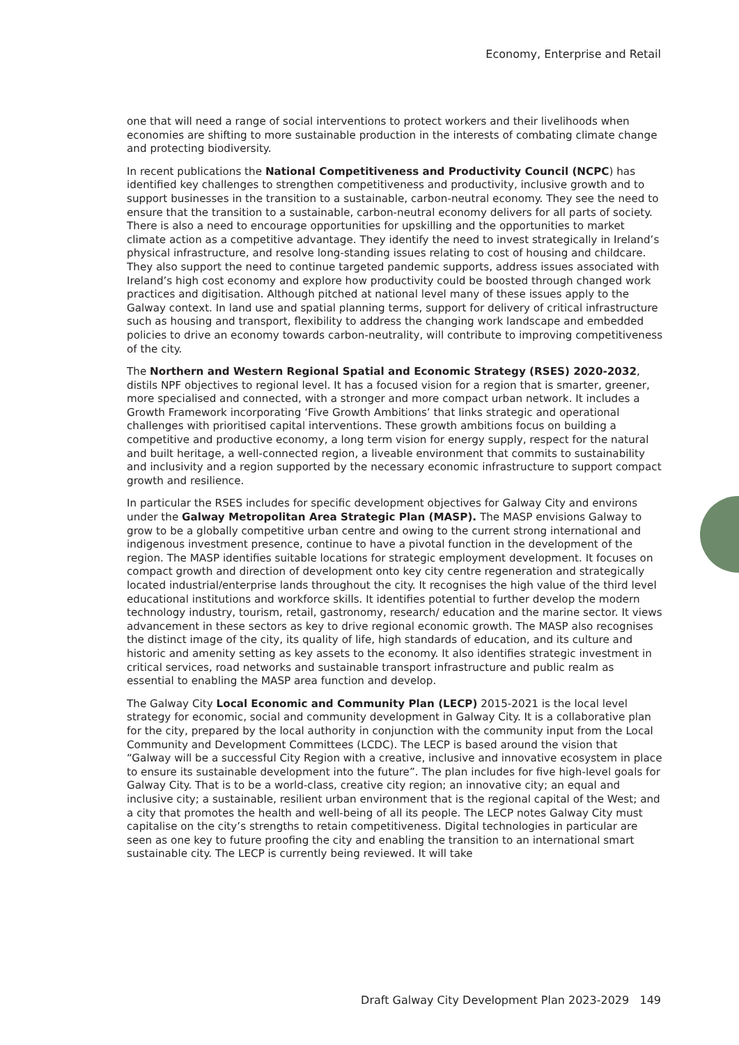Economy, Enterprise and Retail
one that will need a range of social interventions to protect workers and their livelihoods when economies are shifting to more sustainable production in the interests of combating climate change and protecting biodiversity.
In recent publications the National Competitiveness and Productivity Council (NCPC) has identified key challenges to strengthen competitiveness and productivity, inclusive growth and to support businesses in the transition to a sustainable, carbon-neutral economy. They see the need to ensure that the transition to a sustainable, carbon-neutral economy delivers for all parts of society. There is also a need to encourage opportunities for upskilling and the opportunities to market climate action as a competitive advantage. They identify the need to invest strategically in Ireland’s physical infrastructure, and resolve long-standing issues relating to cost of housing and childcare. They also support the need to continue targeted pandemic supports, address issues associated with Ireland’s high cost economy and explore how productivity could be boosted through changed work practices and digitisation. Although pitched at national level many of these issues apply to the Galway context. In land use and spatial planning terms, support for delivery of critical infrastructure such as housing and transport, flexibility to address the changing work landscape and embedded policies to drive an economy towards carbon-neutrality, will contribute to improving competitiveness of the city.
The Northern and Western Regional Spatial and Economic Strategy (RSES) 2020-2032, distils NPF objectives to regional level. It has a focused vision for a region that is smarter, greener, more specialised and connected, with a stronger and more compact urban network. It includes a Growth Framework incorporating ‘Five Growth Ambitions’ that links strategic and operational challenges with prioritised capital interventions. These growth ambitions focus on building a competitive and productive economy, a long term vision for energy supply, respect for the natural and built heritage, a well-connected region, a liveable environment that commits to sustainability and inclusivity and a region supported by the necessary economic infrastructure to support compact growth and resilience.
In particular the RSES includes for specific development objectives for Galway City and environs under the Galway Metropolitan Area Strategic Plan (MASP). The MASP envisions Galway to grow to be a globally competitive urban centre and owing to the current strong international and indigenous investment presence, continue to have a pivotal function in the development of the region. The MASP identifies suitable locations for strategic employment development. It focuses on compact growth and direction of development onto key city centre regeneration and strategically located industrial/enterprise lands throughout the city. It recognises the high value of the third level educational institutions and workforce skills. It identifies potential to further develop the modern technology industry, tourism, retail, gastronomy, research/ education and the marine sector. It views advancement in these sectors as key to drive regional economic growth. The MASP also recognises the distinct image of the city, its quality of life, high standards of education, and its culture and historic and amenity setting as key assets to the economy. It also identifies strategic investment in critical services, road networks and sustainable transport infrastructure and public realm as essential to enabling the MASP area function and develop.
The Galway City Local Economic and Community Plan (LECP) 2015-2021 is the local level strategy for economic, social and community development in Galway City. It is a collaborative plan for the city, prepared by the local authority in conjunction with the community input from the Local Community and Development Committees (LCDC). The LECP is based around the vision that “Galway will be a successful City Region with a creative, inclusive and innovative ecosystem in place to ensure its sustainable development into the future”. The plan includes for five high-level goals for Galway City. That is to be a world-class, creative city region; an innovative city; an equal and inclusive city; a sustainable, resilient urban environment that is the regional capital of the West; and a city that promotes the health and well-being of all its people. The LECP notes Galway City must capitalise on the city’s strengths to retain competitiveness. Digital technologies in particular are seen as one key to future proofing the city and enabling the transition to an international smart sustainable city. The LECP is currently being reviewed. It will take
Draft Galway City Development Plan 2023-2029 149